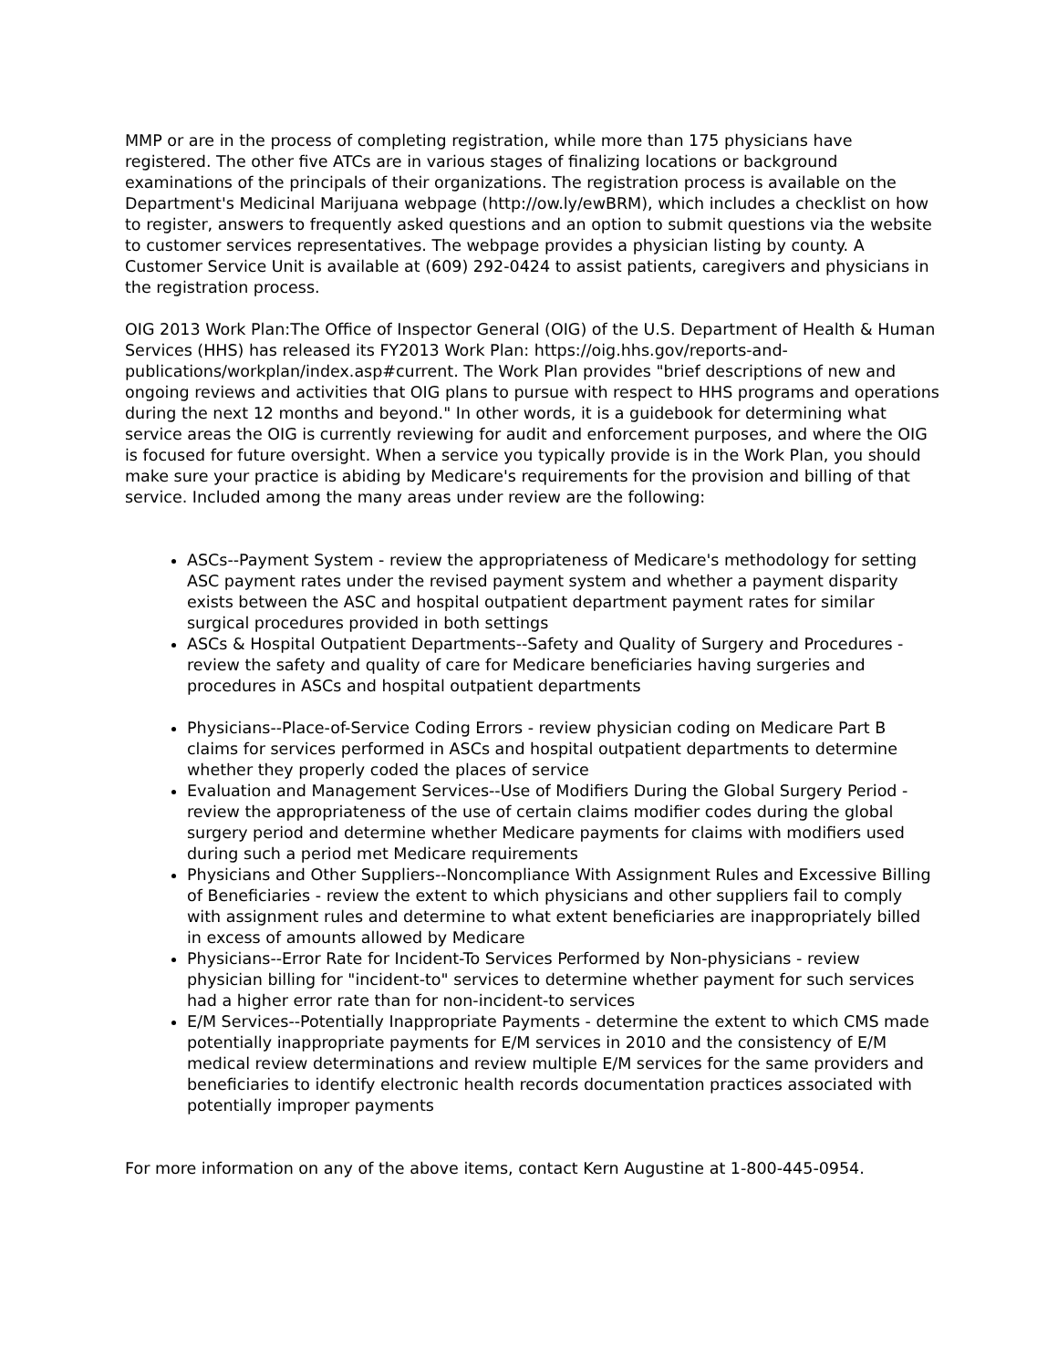MMP or are in the process of completing registration, while more than 175 physicians have registered. The other five ATCs are in various stages of finalizing locations or background examinations of the principals of their organizations. The registration process is available on the Department's Medicinal Marijuana webpage (http://ow.ly/ewBRM), which includes a checklist on how to register, answers to frequently asked questions and an option to submit questions via the website to customer services representatives. The webpage provides a physician listing by county. A Customer Service Unit is available at (609) 292-0424 to assist patients, caregivers and physicians in the registration process.
OIG 2013 Work Plan:The Office of Inspector General (OIG) of the U.S. Department of Health & Human Services (HHS) has released its FY2013 Work Plan: https://oig.hhs.gov/reports-and-publications/workplan/index.asp#current. The Work Plan provides "brief descriptions of new and ongoing reviews and activities that OIG plans to pursue with respect to HHS programs and operations during the next 12 months and beyond." In other words, it is a guidebook for determining what service areas the OIG is currently reviewing for audit and enforcement purposes, and where the OIG is focused for future oversight. When a service you typically provide is in the Work Plan, you should make sure your practice is abiding by Medicare's requirements for the provision and billing of that service. Included among the many areas under review are the following:
ASCs--Payment System - review the appropriateness of Medicare's methodology for setting ASC payment rates under the revised payment system and whether a payment disparity exists between the ASC and hospital outpatient department payment rates for similar surgical procedures provided in both settings
ASCs & Hospital Outpatient Departments--Safety and Quality of Surgery and Procedures -review the safety and quality of care for Medicare beneficiaries having surgeries and procedures in ASCs and hospital outpatient departments
Physicians--Place-of-Service Coding Errors - review physician coding on Medicare Part B claims for services performed in ASCs and hospital outpatient departments to determine whether they properly coded the places of service
Evaluation and Management Services--Use of Modifiers During the Global Surgery Period - review the appropriateness of the use of certain claims modifier codes during the global surgery period and determine whether Medicare payments for claims with modifiers used during such a period met Medicare requirements
Physicians and Other Suppliers--Noncompliance With Assignment Rules and Excessive Billing of Beneficiaries - review the extent to which physicians and other suppliers fail to comply with assignment rules and determine to what extent beneficiaries are inappropriately billed in excess of amounts allowed by Medicare
Physicians--Error Rate for Incident-To Services Performed by Non-physicians - review physician billing for "incident-to" services to determine whether payment for such services had a higher error rate than for non-incident-to services
E/M Services--Potentially Inappropriate Payments - determine the extent to which CMS made potentially inappropriate payments for E/M services in 2010 and the consistency of E/M medical review determinations and review multiple E/M services for the same providers and beneficiaries to identify electronic health records documentation practices associated with potentially improper payments
For more information on any of the above items, contact Kern Augustine at 1-800-445-0954.